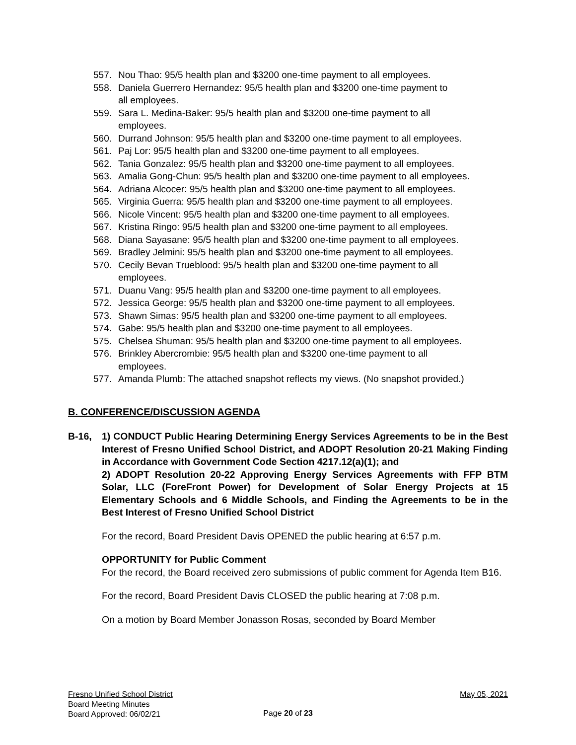557. Nou Thao: 95/5 health plan and $3200 one-time payment to all employees.
558. Daniela Guerrero Hernandez: 95/5 health plan and $3200 one-time payment to
all employees.
559. Sara L. Medina-Baker: 95/5 health plan and $3200 one-time payment to all
employees.
560. Durrand Johnson: 95/5 health plan and $3200 one-time payment to all employees.
561. Paj Lor: 95/5 health plan and $3200 one-time payment to all employees.
562. Tania Gonzalez: 95/5 health plan and $3200 one-time payment to all employees.
563. Amalia Gong-Chun: 95/5 health plan and $3200 one-time payment to all employees.
564. Adriana Alcocer: 95/5 health plan and $3200 one-time payment to all employees.
565. Virginia Guerra: 95/5 health plan and $3200 one-time payment to all employees.
566. Nicole Vincent: 95/5 health plan and $3200 one-time payment to all employees.
567. Kristina Ringo: 95/5 health plan and $3200 one-time payment to all employees.
568. Diana Sayasane: 95/5 health plan and $3200 one-time payment to all employees.
569. Bradley Jelmini: 95/5 health plan and $3200 one-time payment to all employees.
570. Cecily Bevan Trueblood: 95/5 health plan and $3200 one-time payment to all
employees.
571. Duanu Vang: 95/5 health plan and $3200 one-time payment to all employees.
572. Jessica George: 95/5 health plan and $3200 one-time payment to all employees.
573. Shawn Simas: 95/5 health plan and $3200 one-time payment to all employees.
574. Gabe: 95/5 health plan and $3200 one-time payment to all employees.
575. Chelsea Shuman: 95/5 health plan and $3200 one-time payment to all employees.
576. Brinkley Abercrombie: 95/5 health plan and $3200 one-time payment to all
employees.
577. Amanda Plumb: The attached snapshot reflects my views. (No snapshot provided.)
B. CONFERENCE/DISCUSSION AGENDA
B-16, 1) CONDUCT Public Hearing Determining Energy Services Agreements to be in the Best Interest of Fresno Unified School District, and ADOPT Resolution 20-21 Making Finding in Accordance with Government Code Section 4217.12(a)(1); and
2) ADOPT Resolution 20-22 Approving Energy Services Agreements with FFP BTM Solar, LLC (ForeFront Power) for Development of Solar Energy Projects at 15 Elementary Schools and 6 Middle Schools, and Finding the Agreements to be in the Best Interest of Fresno Unified School District
For the record, Board President Davis OPENED the public hearing at 6:57 p.m.
OPPORTUNITY for Public Comment
For the record, the Board received zero submissions of public comment for Agenda Item B16.
For the record, Board President Davis CLOSED the public hearing at 7:08 p.m.
On a motion by Board Member Jonasson Rosas, seconded by Board Member
Fresno Unified School District May 05, 2021
Board Meeting Minutes
Board Approved: 06/02/21
Page 20 of 23